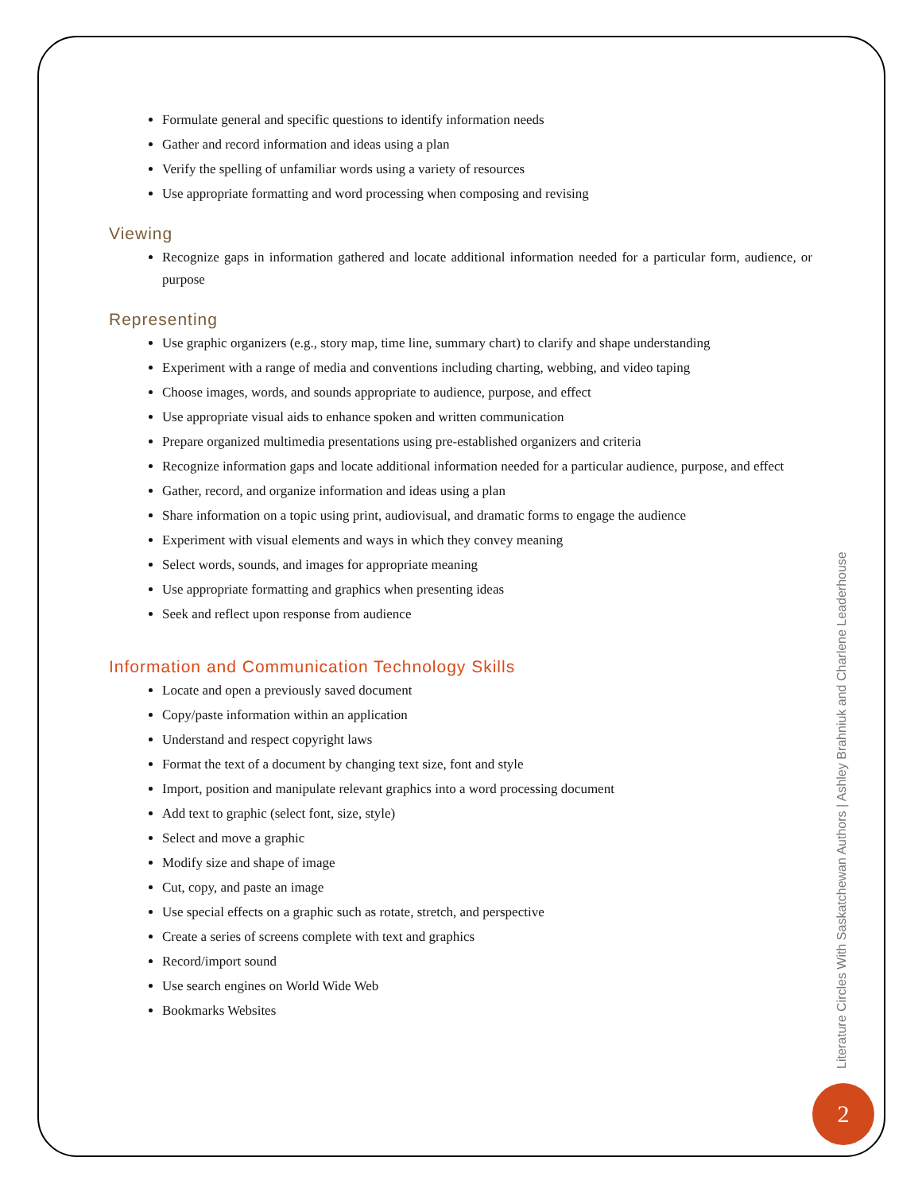Formulate general and specific questions to identify information needs
Gather and record information and ideas using a plan
Verify the spelling of unfamiliar words using a variety of resources
Use appropriate formatting and word processing when composing and revising
Viewing
Recognize gaps in information gathered and locate additional information needed for a particular form, audience, or purpose
Representing
Use graphic organizers (e.g., story map, time line, summary chart) to clarify and shape understanding
Experiment with a range of media and conventions including charting, webbing, and video taping
Choose images, words, and sounds appropriate to audience, purpose, and effect
Use appropriate visual aids to enhance spoken and written communication
Prepare organized multimedia presentations using pre-established organizers and criteria
Recognize information gaps and locate additional information needed for a particular audience, purpose, and effect
Gather, record, and organize information and ideas using a plan
Share information on a topic using print, audiovisual, and dramatic forms to engage the audience
Experiment with visual elements and ways in which they convey meaning
Select words, sounds, and images for appropriate meaning
Use appropriate formatting and graphics when presenting ideas
Seek and reflect upon response from audience
Information and Communication Technology Skills
Locate and open a previously saved document
Copy/paste information within an application
Understand and respect copyright laws
Format the text of a document by changing text size, font and style
Import, position and manipulate relevant graphics into a word processing document
Add text to graphic (select font, size, style)
Select and move a graphic
Modify size and shape of image
Cut, copy, and paste an image
Use special effects on a graphic such as rotate, stretch, and perspective
Create a series of screens complete with text and graphics
Record/import sound
Use search engines on World Wide Web
Bookmarks Websites
Literature Circles With Saskatchewan Authors | Ashley Brahniuk and Charlene Leaderhouse
2